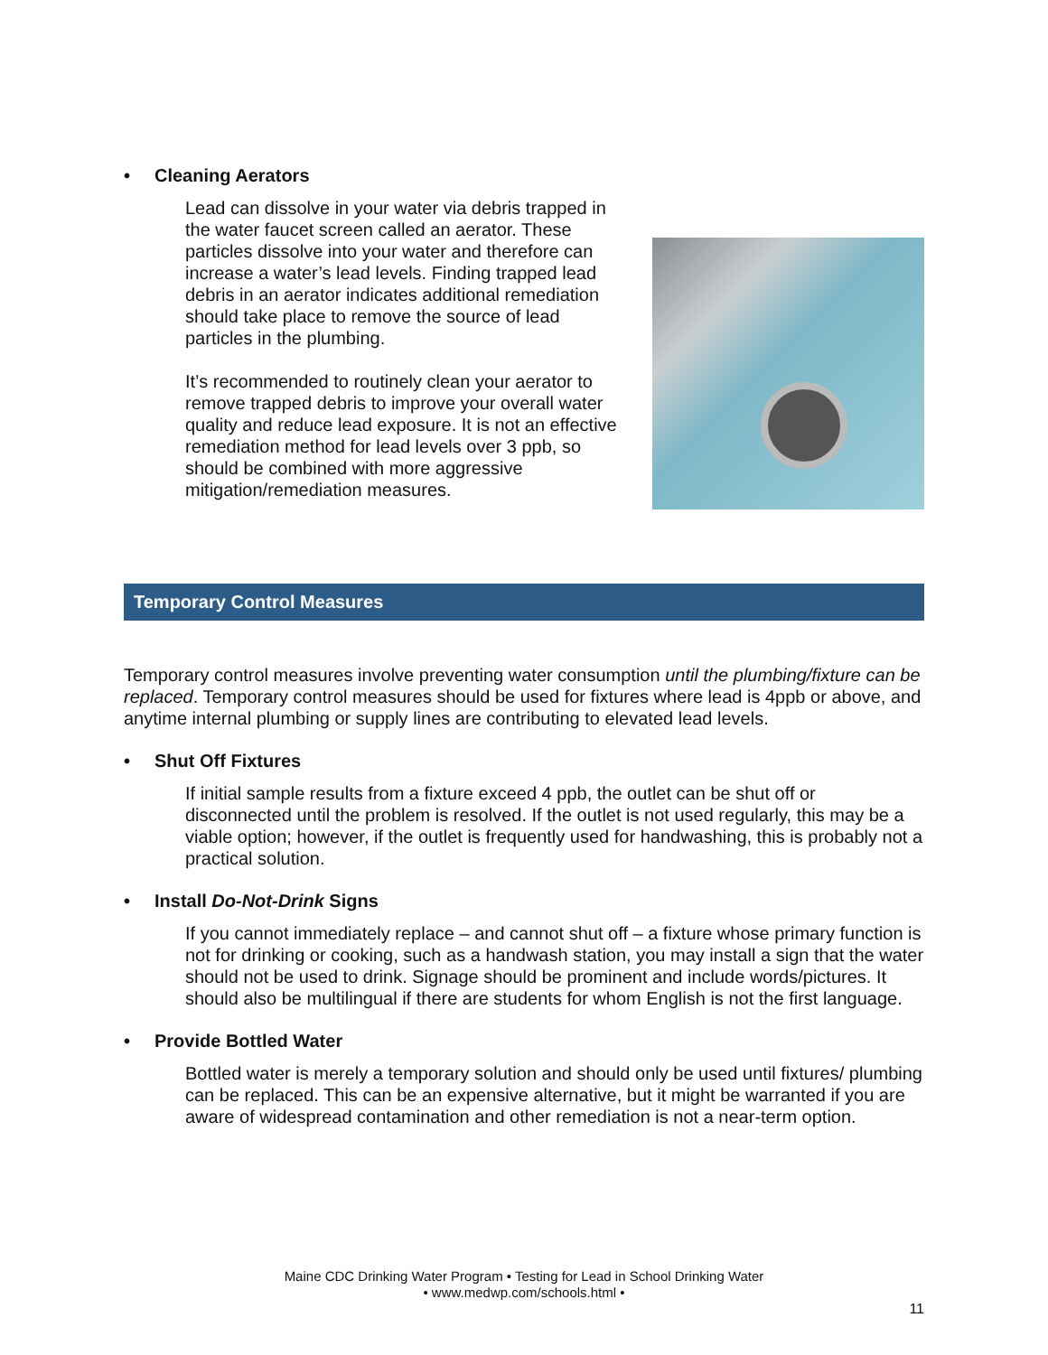• Cleaning Aerators
Lead can dissolve in your water via debris trapped in the water faucet screen called an aerator. These particles dissolve into your water and therefore can increase a water’s lead levels. Finding trapped lead debris in an aerator indicates additional remediation should take place to remove the source of lead particles in the plumbing.
It’s recommended to routinely clean your aerator to remove trapped debris to improve your overall water quality and reduce lead exposure. It is not an effective remediation method for lead levels over 3 ppb, so should be combined with more aggressive mitigation/remediation measures.
Temporary Control Measures
Temporary control measures involve preventing water consumption until the plumbing/fixture can be replaced. Temporary control measures should be used for fixtures where lead is 4ppb or above, and anytime internal plumbing or supply lines are contributing to elevated lead levels.
• Shut Off Fixtures
If initial sample results from a fixture exceed 4 ppb, the outlet can be shut off or disconnected until the problem is resolved. If the outlet is not used regularly, this may be a viable option; however, if the outlet is frequently used for handwashing, this is probably not a practical solution.
• Install Do-Not-Drink Signs
If you cannot immediately replace – and cannot shut off – a fixture whose primary function is not for drinking or cooking, such as a handwash station, you may install a sign that the water should not be used to drink. Signage should be prominent and include words/pictures. It should also be multilingual if there are students for whom English is not the first language.
• Provide Bottled Water
Bottled water is merely a temporary solution and should only be used until fixtures/ plumbing can be replaced. This can be an expensive alternative, but it might be warranted if you are aware of widespread contamination and other remediation is not a near-term option.
Maine CDC Drinking Water Program • Testing for Lead in School Drinking Water
• www.medwp.com/schools.html •
11